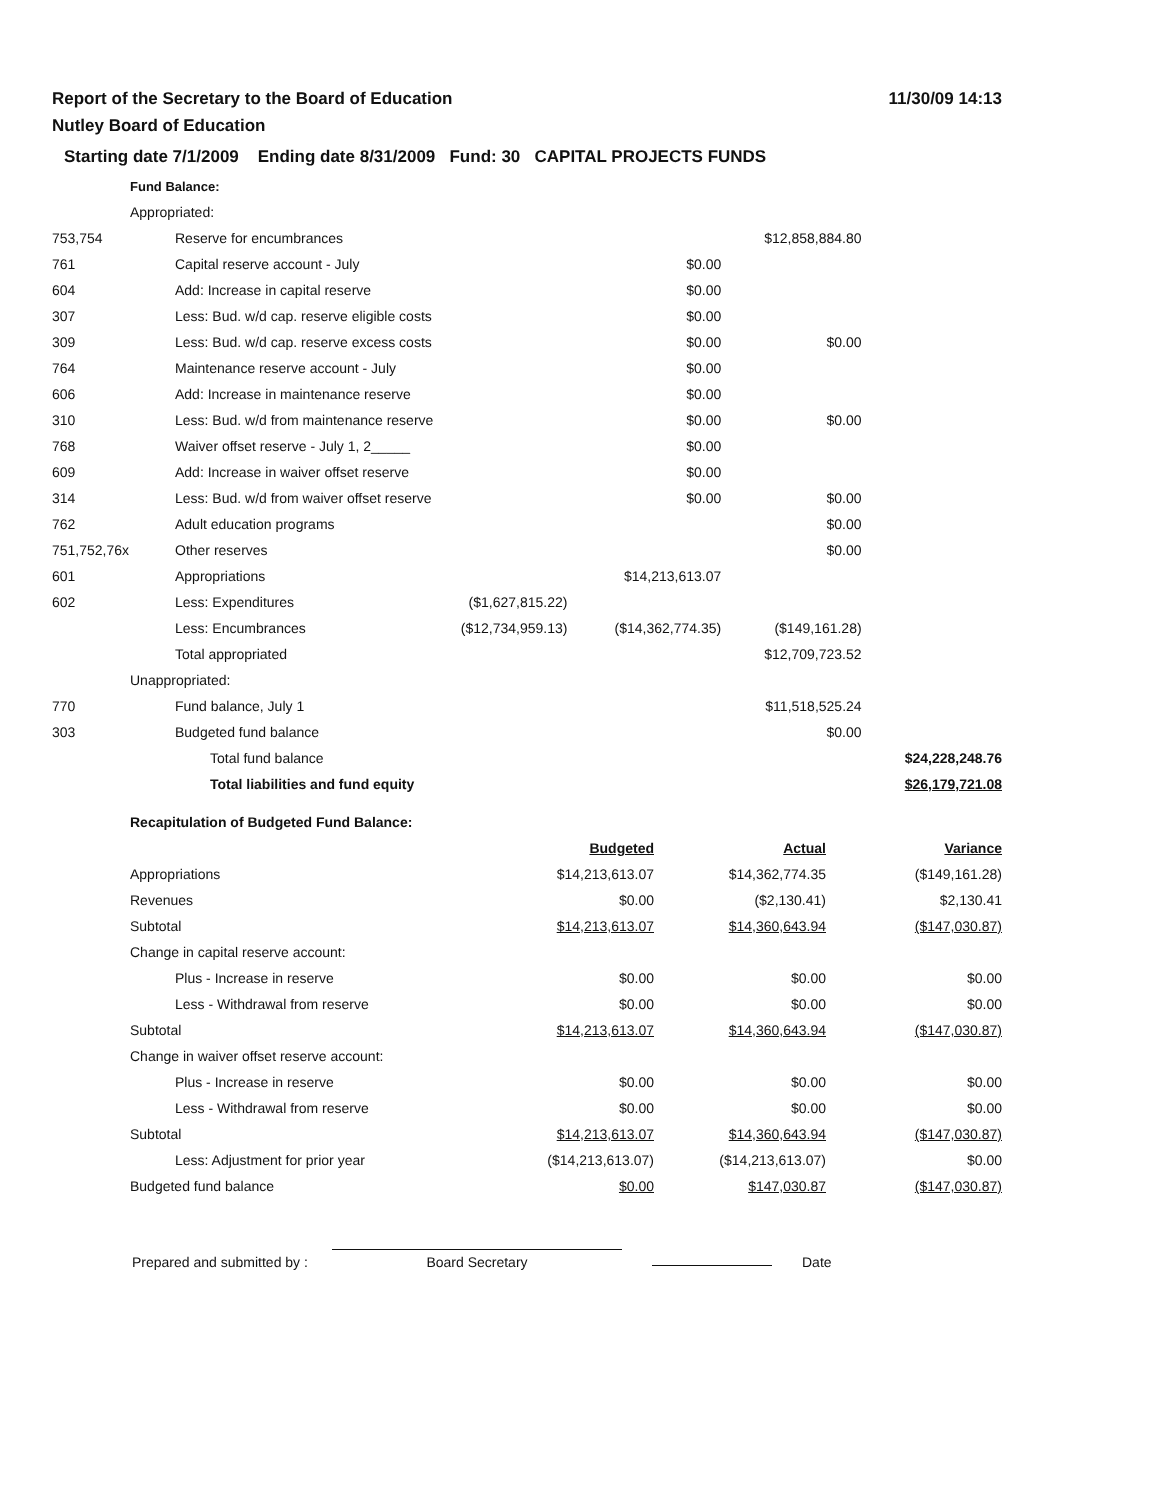Report of the Secretary to the Board of Education
Nutley Board of Education
11/30/09 14:13
Starting date 7/1/2009 Ending date 8/31/2009 Fund: 30 CAPITAL PROJECTS FUNDS
| | Fund Balance: | | | | |
| | Appropriated: | | | | |
| 753,754 | Reserve for encumbrances | | | $12,858,884.80 | |
| 761 | Capital reserve account - July | | $0.00 | | |
| 604 | Add: Increase in capital reserve | | $0.00 | | |
| 307 | Less: Bud. w/d cap. reserve eligible costs | | $0.00 | | |
| 309 | Less: Bud. w/d cap. reserve excess costs | | $0.00 | $0.00 | |
| 764 | Maintenance reserve account - July | | $0.00 | | |
| 606 | Add: Increase in maintenance reserve | | $0.00 | | |
| 310 | Less: Bud. w/d from maintenance reserve | | $0.00 | $0.00 | |
| 768 | Waiver offset reserve - July 1, 2_____ | | $0.00 | | |
| 609 | Add: Increase in waiver offset reserve | | $0.00 | | |
| 314 | Less: Bud. w/d from waiver offset reserve | | $0.00 | $0.00 | |
| 762 | Adult education programs | | | $0.00 | |
| 751,752,76x | Other reserves | | | $0.00 | |
| 601 | Appropriations | | $14,213,613.07 | | |
| 602 | Less: Expenditures | ($1,627,815.22) | | | |
| | Less: Encumbrances | ($12,734,959.13) | ($14,362,774.35) | ($149,161.28) | |
| | Total appropriated | | | $12,709,723.52 | |
| | Unappropriated: | | | | |
| 770 | Fund balance, July 1 | | | $11,518,525.24 | |
| 303 | Budgeted fund balance | | | $0.00 | |
| | Total fund balance | | | | $24,228,248.76 |
| | Total liabilities and fund equity | | | | $26,179,721.08 |
| | Recapitulation of Budgeted Fund Balance: | | | |
| | | Budgeted | Actual | Variance |
| | Appropriations | $14,213,613.07 | $14,362,774.35 | ($149,161.28) |
| | Revenues | $0.00 | ($2,130.41) | $2,130.41 |
| | Subtotal | $14,213,613.07 | $14,360,643.94 | ($147,030.87) |
| | Change in capital reserve account: | | | |
| | Plus - Increase in reserve | $0.00 | $0.00 | $0.00 |
| | Less - Withdrawal from reserve | $0.00 | $0.00 | $0.00 |
| | Subtotal | $14,213,613.07 | $14,360,643.94 | ($147,030.87) |
| | Change in waiver offset reserve account: | | | |
| | Plus - Increase in reserve | $0.00 | $0.00 | $0.00 |
| | Less - Withdrawal from reserve | $0.00 | $0.00 | $0.00 |
| | Subtotal | $14,213,613.07 | $14,360,643.94 | ($147,030.87) |
| | Less: Adjustment for prior year | ($14,213,613.07) | ($14,213,613.07) | $0.00 |
| | Budgeted fund balance | $0.00 | $147,030.87 | ($147,030.87) |
Prepared and submitted by :
Board Secretary
Date